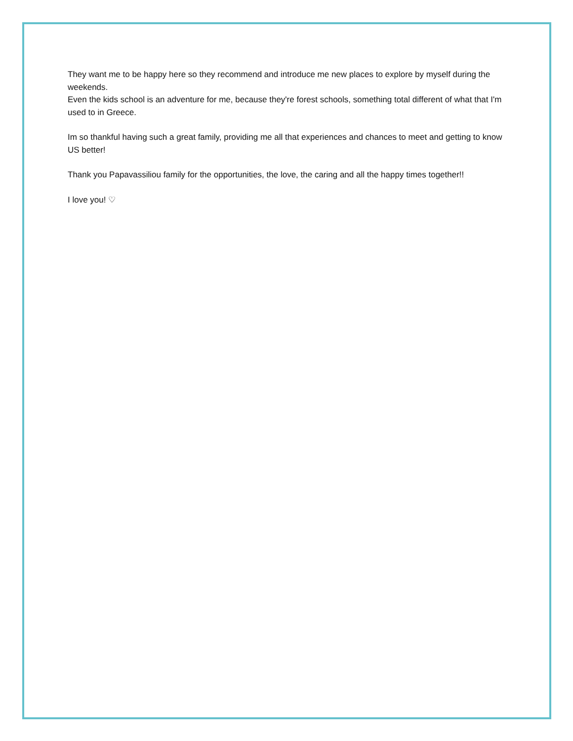They want me to be happy here so they recommend and introduce me new places to explore by myself during the weekends.
Even the kids school is an adventure for me, because they're forest schools, something total different of what that I'm used to in Greece.
Im so thankful having such a great family, providing me all that experiences and chances to meet and getting to know US better!
Thank you Papavassiliou family for the opportunities, the love, the caring and all the happy times together!!
I love you! ♡